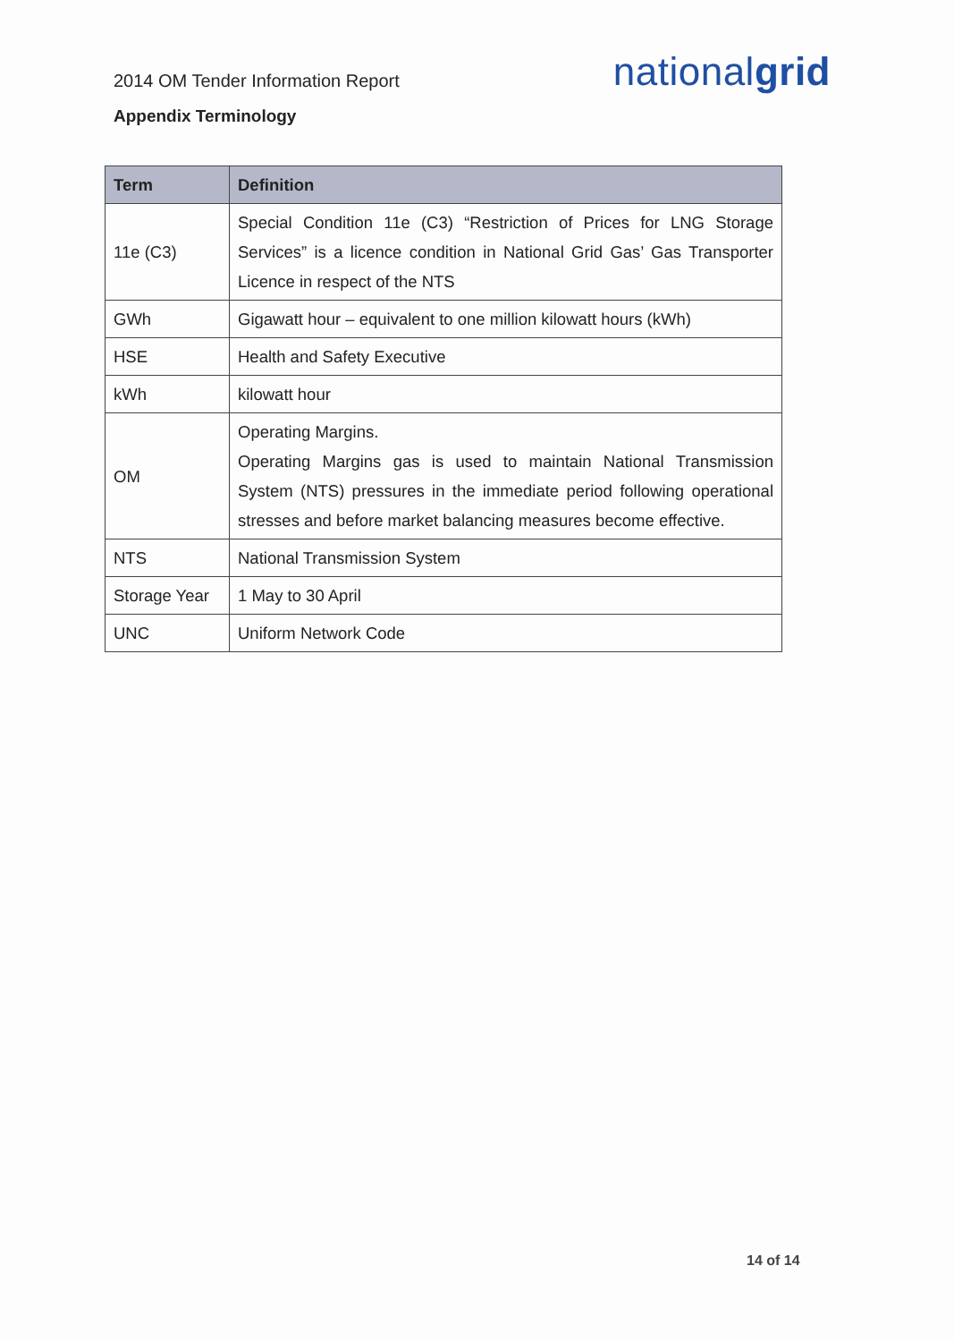2014 OM Tender Information Report
nationalgrid
Appendix Terminology
| Term | Definition |
| --- | --- |
| 11e (C3) | Special Condition 11e (C3) “Restriction of Prices for LNG Storage Services” is a licence condition in National Grid Gas’ Gas Transporter Licence in respect of the NTS |
| GWh | Gigawatt hour – equivalent to one million kilowatt hours (kWh) |
| HSE | Health and Safety Executive |
| kWh | kilowatt hour |
| OM | Operating Margins. Operating Margins gas is used to maintain National Transmission System (NTS) pressures in the immediate period following operational stresses and before market balancing measures become effective. |
| NTS | National Transmission System |
| Storage Year | 1 May to 30 April |
| UNC | Uniform Network Code |
14 of 14